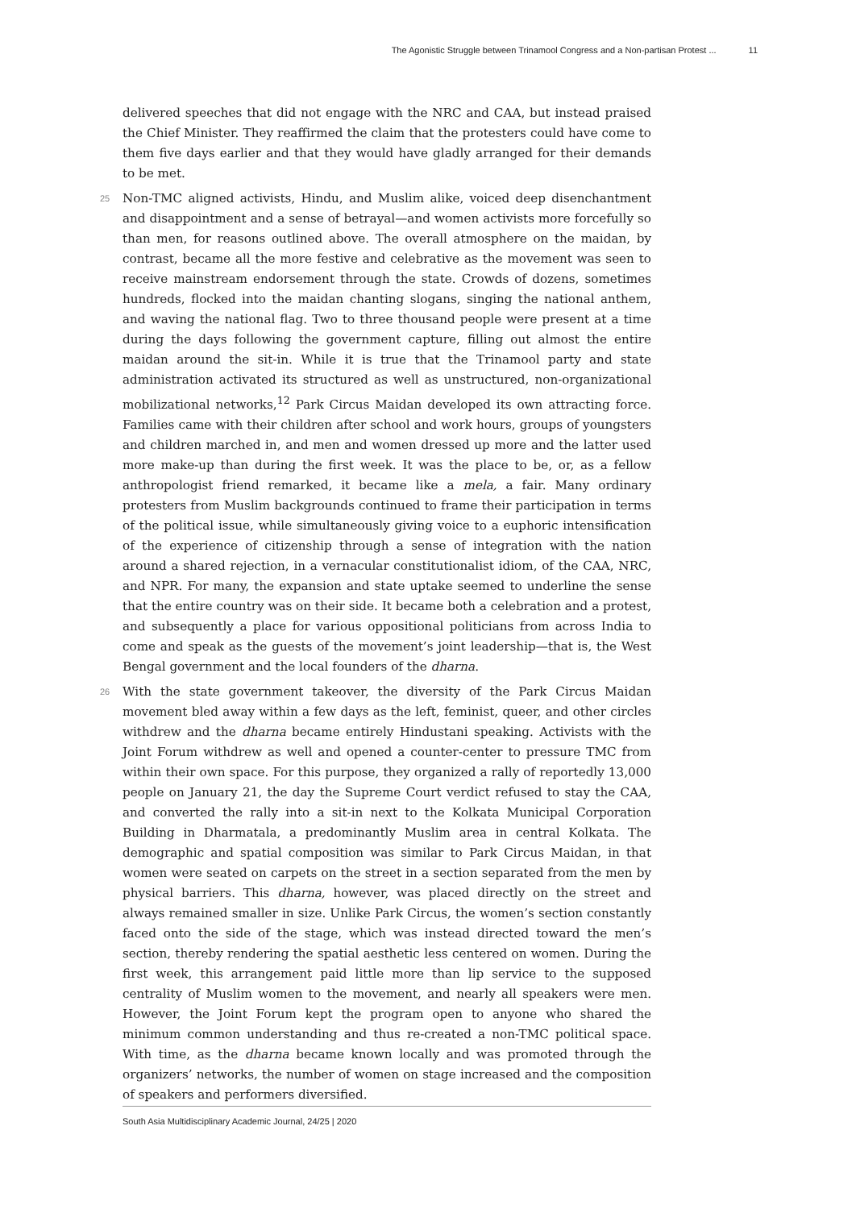The Agonistic Struggle between Trinamool Congress and a Non-partisan Protest ... 11
delivered speeches that did not engage with the NRC and CAA, but instead praised the Chief Minister. They reaffirmed the claim that the protesters could have come to them five days earlier and that they would have gladly arranged for their demands to be met.
25 Non-TMC aligned activists, Hindu, and Muslim alike, voiced deep disenchantment and disappointment and a sense of betrayal—and women activists more forcefully so than men, for reasons outlined above. The overall atmosphere on the maidan, by contrast, became all the more festive and celebrative as the movement was seen to receive mainstream endorsement through the state. Crowds of dozens, sometimes hundreds, flocked into the maidan chanting slogans, singing the national anthem, and waving the national flag. Two to three thousand people were present at a time during the days following the government capture, filling out almost the entire maidan around the sit-in. While it is true that the Trinamool party and state administration activated its structured as well as unstructured, non-organizational mobilizational networks,<sup>12</sup> Park Circus Maidan developed its own attracting force. Families came with their children after school and work hours, groups of youngsters and children marched in, and men and women dressed up more and the latter used more make-up than during the first week. It was the place to be, or, as a fellow anthropologist friend remarked, it became like a mela, a fair. Many ordinary protesters from Muslim backgrounds continued to frame their participation in terms of the political issue, while simultaneously giving voice to a euphoric intensification of the experience of citizenship through a sense of integration with the nation around a shared rejection, in a vernacular constitutionalist idiom, of the CAA, NRC, and NPR. For many, the expansion and state uptake seemed to underline the sense that the entire country was on their side. It became both a celebration and a protest, and subsequently a place for various oppositional politicians from across India to come and speak as the guests of the movement’s joint leadership—that is, the West Bengal government and the local founders of the dharna.
26 With the state government takeover, the diversity of the Park Circus Maidan movement bled away within a few days as the left, feminist, queer, and other circles withdrew and the dharna became entirely Hindustani speaking. Activists with the Joint Forum withdrew as well and opened a counter-center to pressure TMC from within their own space. For this purpose, they organized a rally of reportedly 13,000 people on January 21, the day the Supreme Court verdict refused to stay the CAA, and converted the rally into a sit-in next to the Kolkata Municipal Corporation Building in Dharmatala, a predominantly Muslim area in central Kolkata. The demographic and spatial composition was similar to Park Circus Maidan, in that women were seated on carpets on the street in a section separated from the men by physical barriers. This dharna, however, was placed directly on the street and always remained smaller in size. Unlike Park Circus, the women’s section constantly faced onto the side of the stage, which was instead directed toward the men’s section, thereby rendering the spatial aesthetic less centered on women. During the first week, this arrangement paid little more than lip service to the supposed centrality of Muslim women to the movement, and nearly all speakers were men. However, the Joint Forum kept the program open to anyone who shared the minimum common understanding and thus re-created a non-TMC political space. With time, as the dharna became known locally and was promoted through the organizers’ networks, the number of women on stage increased and the composition of speakers and performers diversified.
South Asia Multidisciplinary Academic Journal, 24/25 | 2020